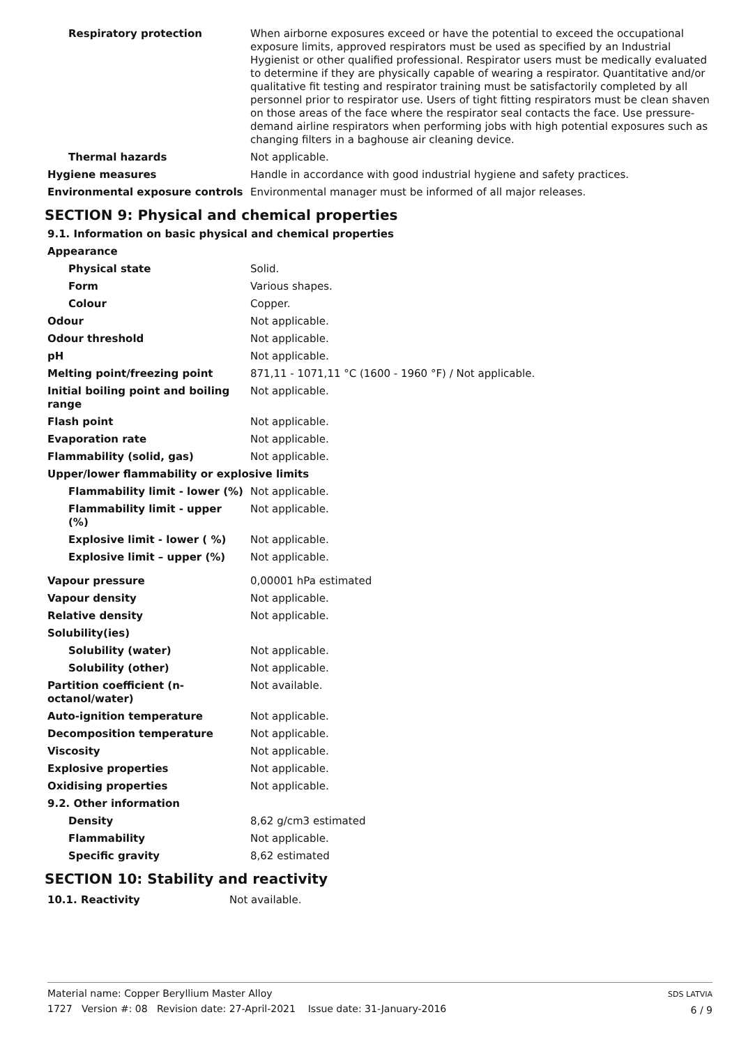| Respiratory protection | When airborne exposures exceed or have the potential to exceed the occupational exposure limits, approved respirators must be used as specified by an Industrial Hygienist or other qualified professional. Respirator users must be medically evaluated to determine if they are physically capable of wearing a respirator. Quantitative and/or qualitative fit testing and respirator training must be satisfactorily completed by all personnel prior to respirator use. Users of tight fitting respirators must be clean shaven on those areas of the face where the respirator seal contacts the face. Use pressure-demand airline respirators when performing jobs with high potential exposures such as changing filters in a baghouse air cleaning device. |
| Thermal hazards | Not applicable. |
| Hygiene measures | Handle in accordance with good industrial hygiene and safety practices. |
| Environmental exposure controls | Environmental manager must be informed of all major releases. |
SECTION 9: Physical and chemical properties
9.1. Information on basic physical and chemical properties
| Appearance | |
| Physical state | Solid. |
| Form | Various shapes. |
| Colour | Copper. |
| Odour | Not applicable. |
| Odour threshold | Not applicable. |
| pH | Not applicable. |
| Melting point/freezing point | 871,11 - 1071,11 °C (1600 - 1960 °F) / Not applicable. |
| Initial boiling point and boiling range | Not applicable. |
| Flash point | Not applicable. |
| Evaporation rate | Not applicable. |
| Flammability (solid, gas) | Not applicable. |
| Upper/lower flammability or explosive limits | |
| Flammability limit - lower (%) | Not applicable. |
| Flammability limit - upper (%) | Not applicable. |
| Explosive limit - lower ( %) | Not applicable. |
| Explosive limit – upper (%) | Not applicable. |
| Vapour pressure | 0,00001 hPa estimated |
| Vapour density | Not applicable. |
| Relative density | Not applicable. |
| Solubility(ies) | |
| Solubility (water) | Not applicable. |
| Solubility (other) | Not applicable. |
| Partition coefficient (n-octanol/water) | Not available. |
| Auto-ignition temperature | Not applicable. |
| Decomposition temperature | Not applicable. |
| Viscosity | Not applicable. |
| Explosive properties | Not applicable. |
| Oxidising properties | Not applicable. |
| 9.2. Other information | |
| Density | 8,62 g/cm3 estimated |
| Flammability | Not applicable. |
| Specific gravity | 8,62 estimated |
SECTION 10: Stability and reactivity
| 10.1. Reactivity | Not available. |
Material name: Copper Beryllium Master Alloy
1727 Version #: 08 Revision date: 27-April-2021 Issue date: 31-January-2016
SDS LATVIA
6 / 9